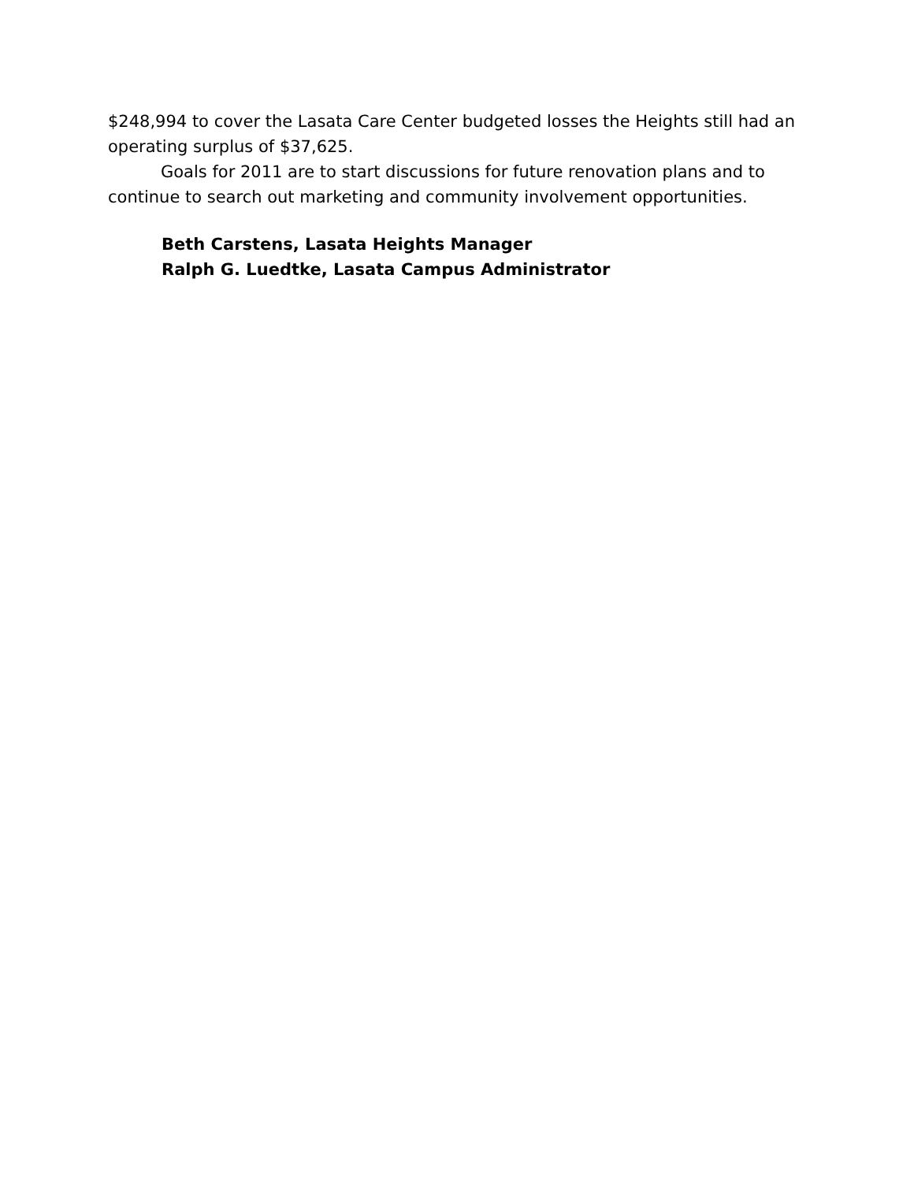$248,994 to cover the Lasata Care Center budgeted losses the Heights still had an operating surplus of $37,625.
Goals for 2011 are to start discussions for future renovation plans and to continue to search out marketing and community involvement opportunities.
Beth Carstens, Lasata Heights Manager
Ralph G. Luedtke, Lasata Campus Administrator